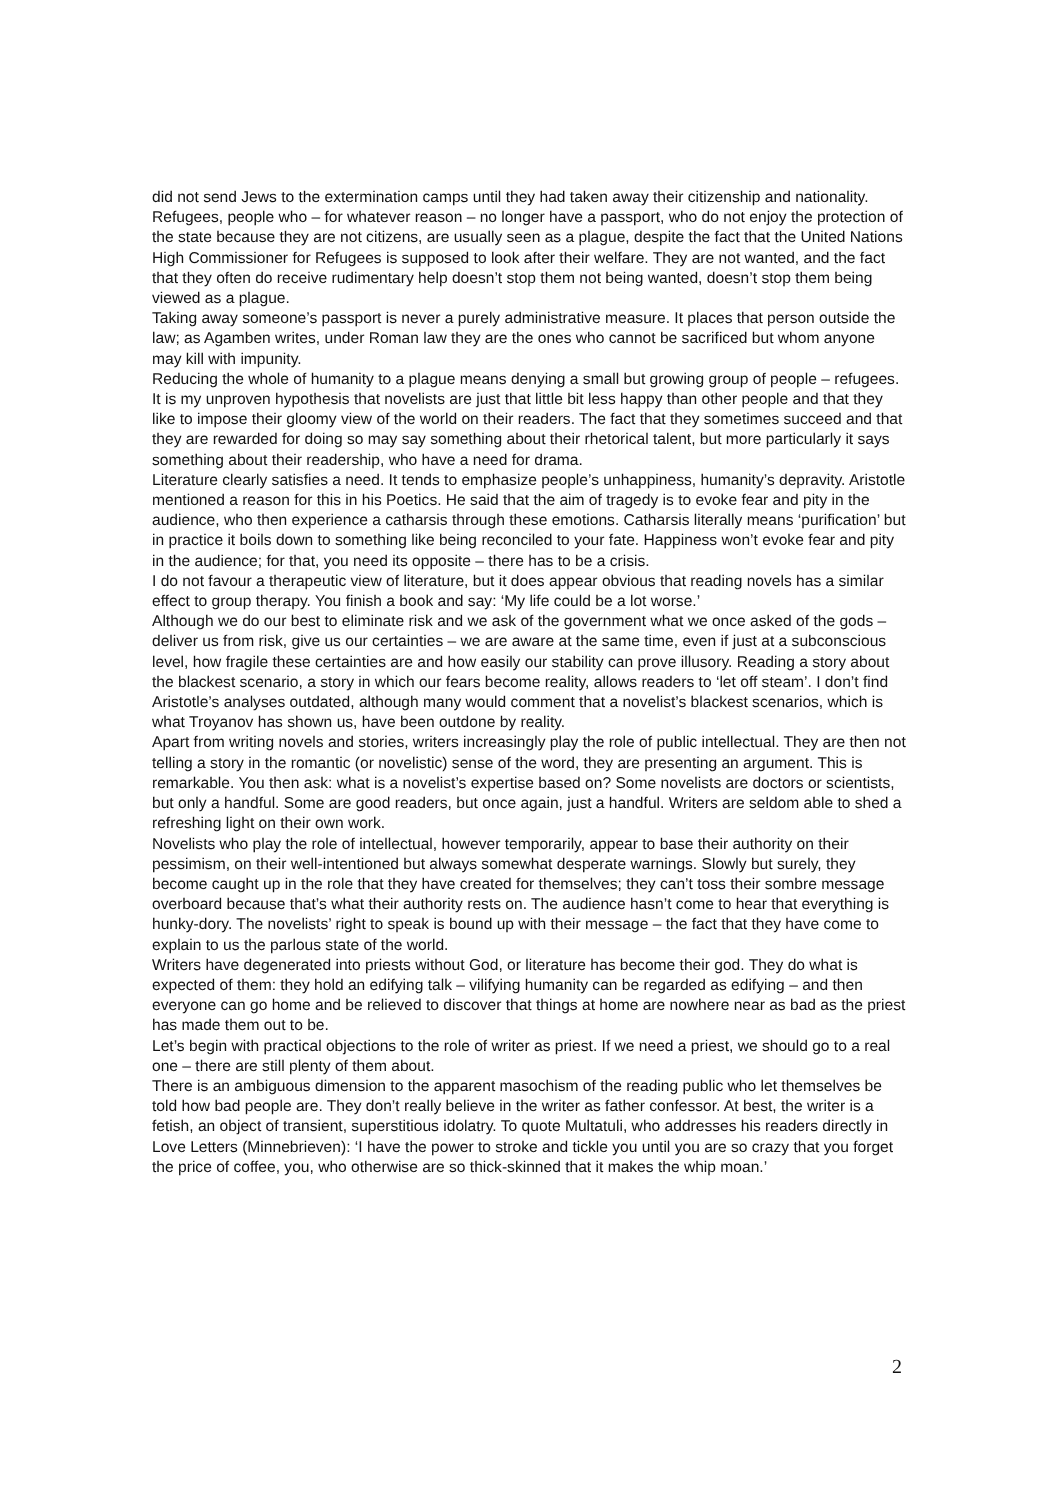did not send Jews to the extermination camps until they had taken away their citizenship and nationality.
Refugees, people who – for whatever reason – no longer have a passport, who do not enjoy the protection of the state because they are not citizens, are usually seen as a plague, despite the fact that the United Nations High Commissioner for Refugees is supposed to look after their welfare. They are not wanted, and the fact that they often do receive rudimentary help doesn’t stop them not being wanted, doesn’t stop them being viewed as a plague.
Taking away someone’s passport is never a purely administrative measure. It places that person outside the law; as Agamben writes, under Roman law they are the ones who cannot be sacrificed but whom anyone may kill with impunity.
Reducing the whole of humanity to a plague means denying a small but growing group of people – refugees.
It is my unproven hypothesis that novelists are just that little bit less happy than other people and that they like to impose their gloomy view of the world on their readers. The fact that they sometimes succeed and that they are rewarded for doing so may say something about their rhetorical talent, but more particularly it says something about their readership, who have a need for drama.
Literature clearly satisfies a need. It tends to emphasize people’s unhappiness, humanity’s depravity. Aristotle mentioned a reason for this in his Poetics. He said that the aim of tragedy is to evoke fear and pity in the audience, who then experience a catharsis through these emotions. Catharsis literally means ‘purification’ but in practice it boils down to something like being reconciled to your fate. Happiness won’t evoke fear and pity in the audience; for that, you need its opposite – there has to be a crisis.
I do not favour a therapeutic view of literature, but it does appear obvious that reading novels has a similar effect to group therapy. You finish a book and say: ‘My life could be a lot worse.’
Although we do our best to eliminate risk and we ask of the government what we once asked of the gods – deliver us from risk, give us our certainties – we are aware at the same time, even if just at a subconscious level, how fragile these certainties are and how easily our stability can prove illusory. Reading a story about the blackest scenario, a story in which our fears become reality, allows readers to ‘let off steam’. I don’t find Aristotle’s analyses outdated, although many would comment that a novelist’s blackest scenarios, which is what Troyanov has shown us, have been outdone by reality.
Apart from writing novels and stories, writers increasingly play the role of public intellectual. They are then not telling a story in the romantic (or novelistic) sense of the word, they are presenting an argument. This is remarkable. You then ask: what is a novelist’s expertise based on? Some novelists are doctors or scientists, but only a handful. Some are good readers, but once again, just a handful. Writers are seldom able to shed a refreshing light on their own work.
Novelists who play the role of intellectual, however temporarily, appear to base their authority on their pessimism, on their well-intentioned but always somewhat desperate warnings. Slowly but surely, they become caught up in the role that they have created for themselves; they can’t toss their sombre message overboard because that’s what their authority rests on. The audience hasn’t come to hear that everything is hunky-dory. The novelists’ right to speak is bound up with their message – the fact that they have come to explain to us the parlous state of the world.
Writers have degenerated into priests without God, or literature has become their god. They do what is expected of them: they hold an edifying talk – vilifying humanity can be regarded as edifying – and then everyone can go home and be relieved to discover that things at home are nowhere near as bad as the priest has made them out to be.
Let’s begin with practical objections to the role of writer as priest. If we need a priest, we should go to a real one – there are still plenty of them about.
There is an ambiguous dimension to the apparent masochism of the reading public who let themselves be told how bad people are. They don’t really believe in the writer as father confessor. At best, the writer is a fetish, an object of transient, superstitious idolatry. To quote Multatuli, who addresses his readers directly in Love Letters (Minnebrieven): ‘I have the power to stroke and tickle you until you are so crazy that you forget the price of coffee, you, who otherwise are so thick-skinned that it makes the whip moan.’
2